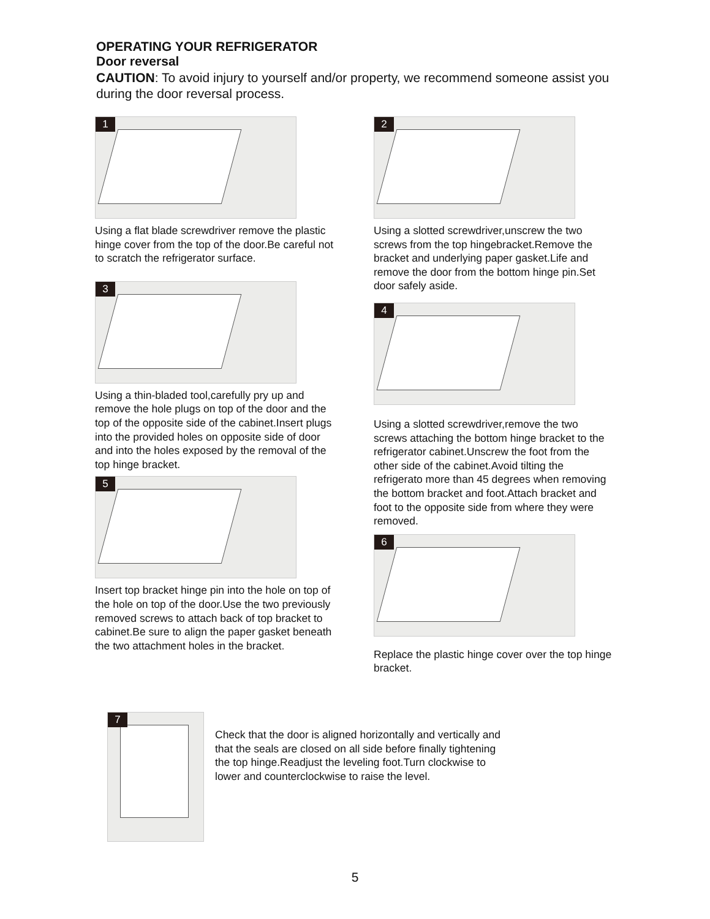OPERATING YOUR REFRIGERATOR
Door reversal
CAUTION: To avoid injury to yourself and/or property, we recommend someone assist you during the door reversal process.
1
Using a flat blade screwdriver remove the plastic hinge cover from the top of the door.Be careful not to scratch the refrigerator surface.
3
Using a thin-bladed tool,carefully pry up and remove the hole plugs on top of the door and the top of the opposite side of the cabinet.Insert plugs into the provided holes on opposite side of door and into the holes exposed by the removal of the top hinge bracket.
5
Insert top bracket hinge pin into the hole on top of the hole on top of the door.Use the two previously removed screws to attach back of top bracket to cabinet.Be sure to align the paper gasket beneath the two attachment holes in the bracket.
2
Using a slotted screwdriver,unscrew the two screws from the top hingebracket.Remove the bracket and underlying paper gasket.Life and remove the door from the bottom hinge pin.Set door safely aside.
4
Using a slotted screwdriver,remove the two screws attaching the bottom hinge bracket to the refrigerator cabinet.Unscrew the foot from the other side of the cabinet.Avoid tilting the refrigerato more than 45 degrees when removing the bottom bracket and foot.Attach bracket and foot to the opposite side from where they were removed.
6
Replace the plastic hinge cover over the top hinge bracket.
7
Check that the door is aligned horizontally and vertically and that the seals are closed on all side before finally tightening the top hinge.Readjust the leveling foot.Turn clockwise to lower and counterclockwise to raise the level.
5